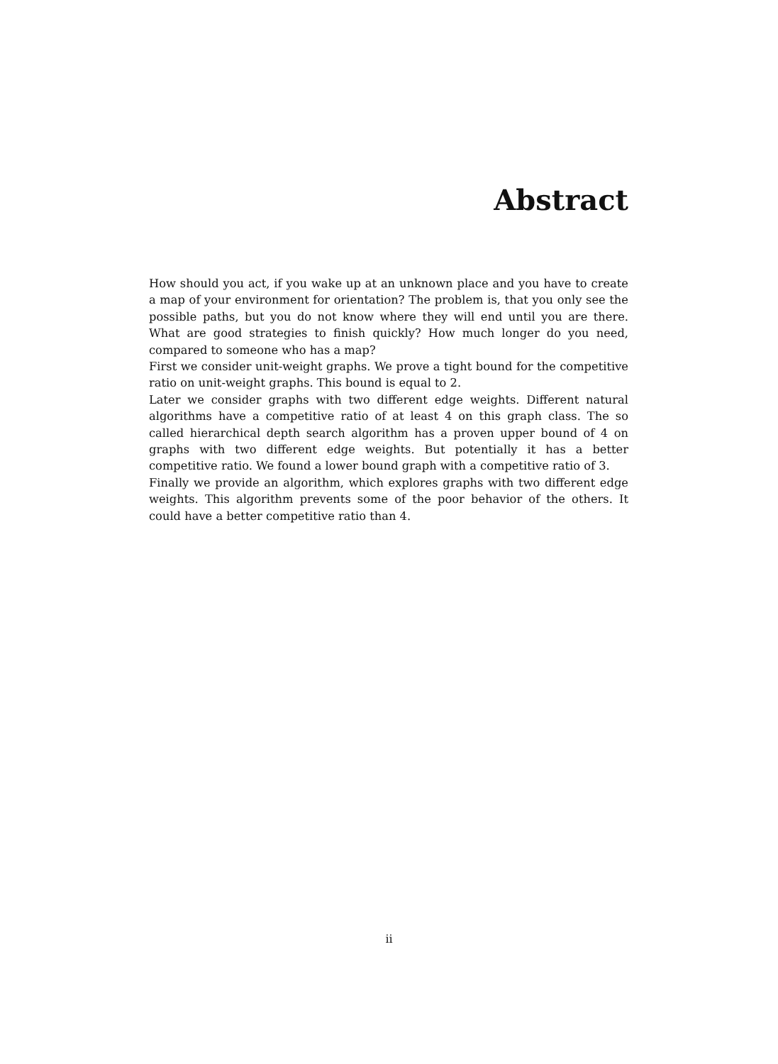Abstract
How should you act, if you wake up at an unknown place and you have to create a map of your environment for orientation? The problem is, that you only see the possible paths, but you do not know where they will end until you are there. What are good strategies to finish quickly? How much longer do you need, compared to someone who has a map?
First we consider unit-weight graphs. We prove a tight bound for the competitive ratio on unit-weight graphs. This bound is equal to 2.
Later we consider graphs with two different edge weights. Different natural algorithms have a competitive ratio of at least 4 on this graph class. The so called hierarchical depth search algorithm has a proven upper bound of 4 on graphs with two different edge weights. But potentially it has a better competitive ratio. We found a lower bound graph with a competitive ratio of 3.
Finally we provide an algorithm, which explores graphs with two different edge weights. This algorithm prevents some of the poor behavior of the others. It could have a better competitive ratio than 4.
ii